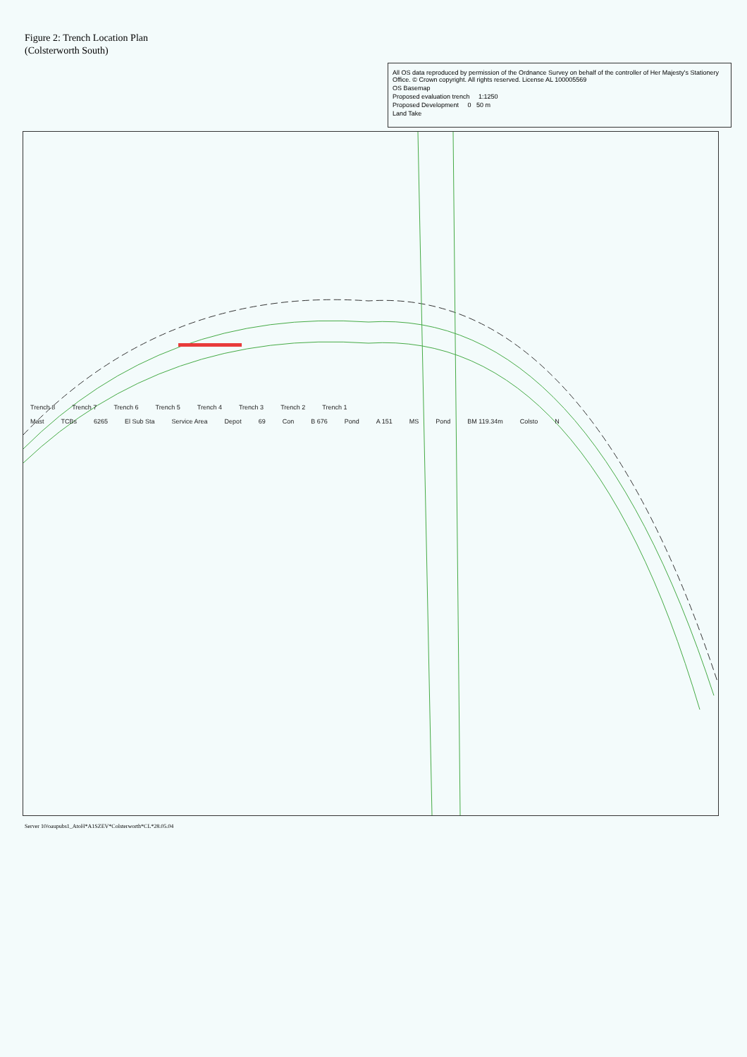Figure 2: Trench Location Plan
(Colsterworth South)
All OS data reproduced by permission of the Ordnance Survey on behalf of the controller of Her Majesty's Stationery Office. © Crown copyright. All rights reserved. License AL 100005569
OS Basemap
Proposed evaluation trench 1:1250
Proposed Development 0 50 m
Land Take
Trench 8 Trench 7 Trench 6 Trench 5 Trench 4 Trench 3 Trench 2 Trench 1
Mast TCBs 6265 El Sub Sta Service Area Depot 69 Con B 676 Pond A 151 MS Pond BM 119.34m Colsto N
Server 10/oaupubs1_AtoH*A1SZEV*Colsterworth*CL*28.05.04